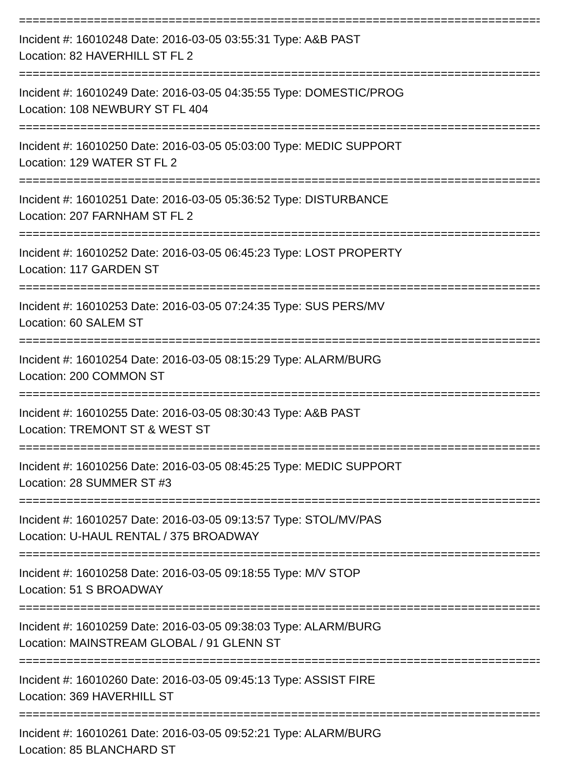================================================================================
Incident #: 16010248 Date: 2016-03-05 03:55:31 Type: A&B PAST
Location: 82 HAVERHILL ST FL 2
================================================================================
Incident #: 16010249 Date: 2016-03-05 04:35:55 Type: DOMESTIC/PROG
Location: 108 NEWBURY ST FL 404
================================================================================
Incident #: 16010250 Date: 2016-03-05 05:03:00 Type: MEDIC SUPPORT
Location: 129 WATER ST FL 2
================================================================================
Incident #: 16010251 Date: 2016-03-05 05:36:52 Type: DISTURBANCE
Location: 207 FARNHAM ST FL 2
================================================================================
Incident #: 16010252 Date: 2016-03-05 06:45:23 Type: LOST PROPERTY
Location: 117 GARDEN ST
================================================================================
Incident #: 16010253 Date: 2016-03-05 07:24:35 Type: SUS PERS/MV
Location: 60 SALEM ST
================================================================================
Incident #: 16010254 Date: 2016-03-05 08:15:29 Type: ALARM/BURG
Location: 200 COMMON ST
================================================================================
Incident #: 16010255 Date: 2016-03-05 08:30:43 Type: A&B PAST
Location: TREMONT ST & WEST ST
================================================================================
Incident #: 16010256 Date: 2016-03-05 08:45:25 Type: MEDIC SUPPORT
Location: 28 SUMMER ST #3
================================================================================
Incident #: 16010257 Date: 2016-03-05 09:13:57 Type: STOL/MV/PAS
Location: U-HAUL RENTAL / 375 BROADWAY
================================================================================
Incident #: 16010258 Date: 2016-03-05 09:18:55 Type: M/V STOP
Location: 51 S BROADWAY
================================================================================
Incident #: 16010259 Date: 2016-03-05 09:38:03 Type: ALARM/BURG
Location: MAINSTREAM GLOBAL / 91 GLENN ST
================================================================================
Incident #: 16010260 Date: 2016-03-05 09:45:13 Type: ASSIST FIRE
Location: 369 HAVERHILL ST
================================================================================
Incident #: 16010261 Date: 2016-03-05 09:52:21 Type: ALARM/BURG
Location: 85 BLANCHARD ST